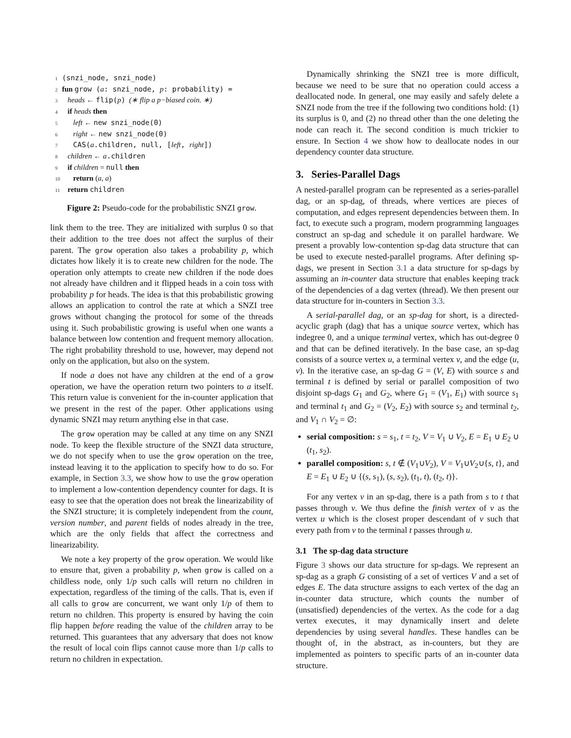1 (snzi_node, snzi_node)
2 fun grow (a: snzi_node, p: probability) =
3 heads ← flip(p) (∗ flip a p−biased coin. ∗)
4 if heads then
5 left ← new snzi_node(0)
6 right ← new snzi_node(0)
7 CAS(a.children, null, [left, right])
8 children ← a.children
9 if children = null then
10 return (a, a)
11 return children
Figure 2: Pseudo-code for the probabilistic SNZI grow.
link them to the tree. They are initialized with surplus 0 so that their addition to the tree does not affect the surplus of their parent. The grow operation also takes a probability p, which dictates how likely it is to create new children for the node. The operation only attempts to create new children if the node does not already have children and it flipped heads in a coin toss with probability p for heads. The idea is that this probabilistic growing allows an application to control the rate at which a SNZI tree grows without changing the protocol for some of the threads using it. Such probabilistic growing is useful when one wants a balance between low contention and frequent memory allocation. The right probability threshold to use, however, may depend not only on the application, but also on the system.
If node a does not have any children at the end of a grow operation, we have the operation return two pointers to a itself. This return value is convenient for the in-counter application that we present in the rest of the paper. Other applications using dynamic SNZI may return anything else in that case.
The grow operation may be called at any time on any SNZI node. To keep the flexible structure of the SNZI data structure, we do not specify when to use the grow operation on the tree, instead leaving it to the application to specify how to do so. For example, in Section 3.3, we show how to use the grow operation to implement a low-contention dependency counter for dags. It is easy to see that the operation does not break the linearizability of the SNZI structure; it is completely independent from the count, version number, and parent fields of nodes already in the tree, which are the only fields that affect the correctness and linearizability.
We note a key property of the grow operation. We would like to ensure that, given a probability p, when grow is called on a childless node, only 1/p such calls will return no children in expectation, regardless of the timing of the calls. That is, even if all calls to grow are concurrent, we want only 1/p of them to return no children. This property is ensured by having the coin flip happen before reading the value of the children array to be returned. This guarantees that any adversary that does not know the result of local coin flips cannot cause more than 1/p calls to return no children in expectation.
Dynamically shrinking the SNZI tree is more difficult, because we need to be sure that no operation could access a deallocated node. In general, one may easily and safely delete a SNZI node from the tree if the following two conditions hold: (1) its surplus is 0, and (2) no thread other than the one deleting the node can reach it. The second condition is much trickier to ensure. In Section 4 we show how to deallocate nodes in our dependency counter data structure.
3. Series-Parallel Dags
A nested-parallel program can be represented as a series-parallel dag, or an sp-dag, of threads, where vertices are pieces of computation, and edges represent dependencies between them. In fact, to execute such a program, modern programming languages construct an sp-dag and schedule it on parallel hardware. We present a provably low-contention sp-dag data structure that can be used to execute nested-parallel programs. After defining sp-dags, we present in Section 3.1 a data structure for sp-dags by assuming an in-counter data structure that enables keeping track of the dependencies of a dag vertex (thread). We then present our data structure for in-counters in Section 3.3.
A serial-parallel dag, or an sp-dag for short, is a directed-acyclic graph (dag) that has a unique source vertex, which has indegree 0, and a unique terminal vertex, which has out-degree 0 and that can be defined iteratively. In the base case, an sp-dag consists of a source vertex u, a terminal vertex v, and the edge (u, v). In the iterative case, an sp-dag G = (V, E) with source s and terminal t is defined by serial or parallel composition of two disjoint sp-dags G<sub>1</sub> and G<sub>2</sub>, where G<sub>1</sub> = (V<sub>1</sub>, E<sub>1</sub>) with source s<sub>1</sub> and terminal t<sub>1</sub> and G<sub>2</sub> = (V<sub>2</sub>, E<sub>2</sub>) with source s<sub>2</sub> and terminal t<sub>2</sub>, and V<sub>1</sub> ∩ V<sub>2</sub> = ∅:
serial composition: s = s<sub>1</sub>, t = t<sub>2</sub>, V = V<sub>1</sub> ∪ V<sub>2</sub>, E = E<sub>1</sub> ∪ E<sub>2</sub> ∪ (t<sub>1</sub>, s<sub>2</sub>).
parallel composition: s, t ∉ (V<sub>1</sub>∪V<sub>2</sub>), V = V<sub>1</sub>∪V<sub>2</sub>∪{s, t}, and E = E<sub>1</sub> ∪ E<sub>2</sub> ∪ {(s, s<sub>1</sub>), (s, s<sub>2</sub>), (t<sub>1</sub>, t), (t<sub>2</sub>, t)}.
For any vertex v in an sp-dag, there is a path from s to t that passes through v. We thus define the finish vertex of v as the vertex u which is the closest proper descendant of v such that every path from v to the terminal t passes through u.
3.1 The sp-dag data structure
Figure 3 shows our data structure for sp-dags. We represent an sp-dag as a graph G consisting of a set of vertices V and a set of edges E. The data structure assigns to each vertex of the dag an in-counter data structure, which counts the number of (unsatisfied) dependencies of the vertex. As the code for a dag vertex executes, it may dynamically insert and delete dependencies by using several handles. These handles can be thought of, in the abstract, as in-counters, but they are implemented as pointers to specific parts of an in-counter data structure.